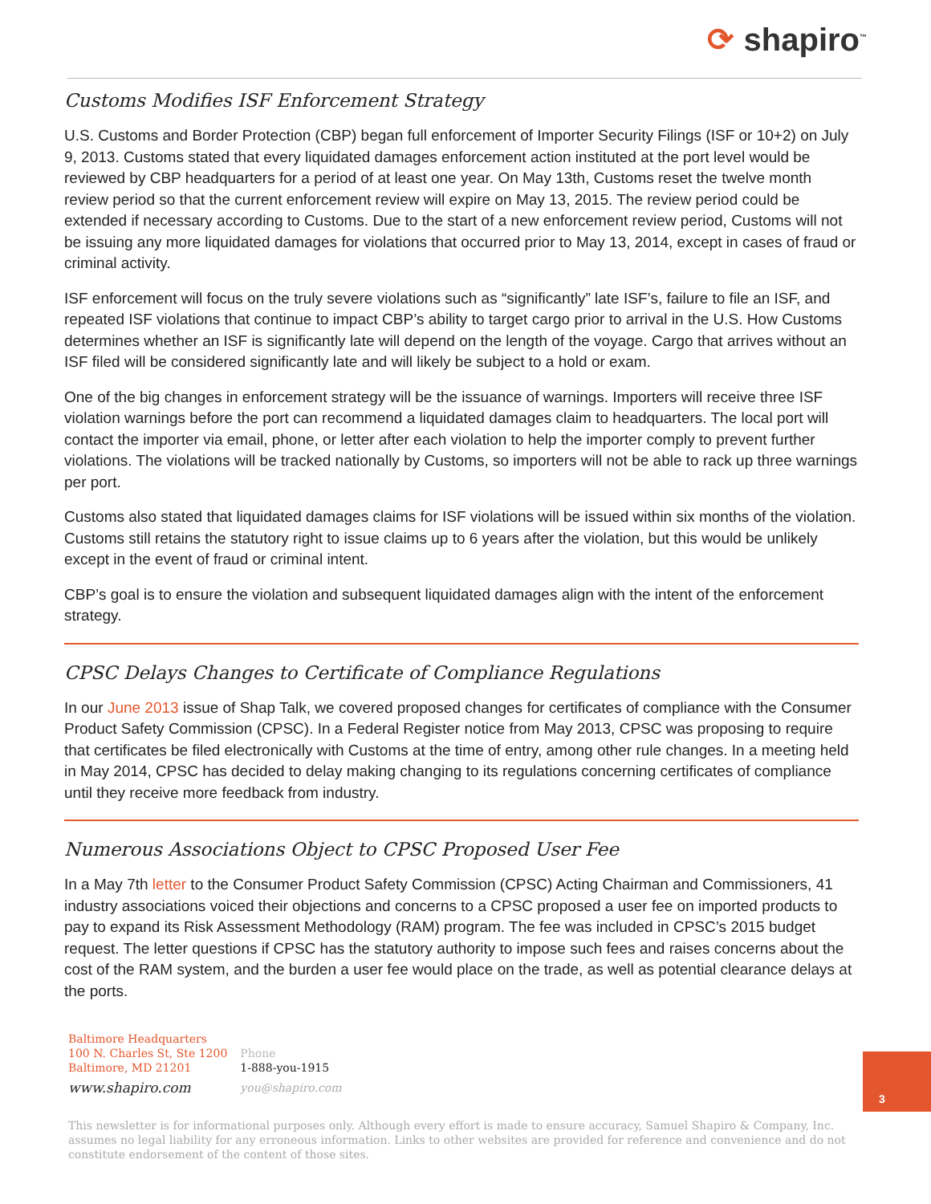⟳ shapiro<sup>™</sup>
Customs Modifies ISF Enforcement Strategy
U.S. Customs and Border Protection (CBP) began full enforcement of Importer Security Filings (ISF or 10+2) on July 9, 2013. Customs stated that every liquidated damages enforcement action instituted at the port level would be reviewed by CBP headquarters for a period of at least one year. On May 13th, Customs reset the twelve month review period so that the current enforcement review will expire on May 13, 2015. The review period could be extended if necessary according to Customs. Due to the start of a new enforcement review period, Customs will not be issuing any more liquidated damages for violations that occurred prior to May 13, 2014, except in cases of fraud or criminal activity.
ISF enforcement will focus on the truly severe violations such as “significantly” late ISF’s, failure to file an ISF, and repeated ISF violations that continue to impact CBP’s ability to target cargo prior to arrival in the U.S. How Customs determines whether an ISF is significantly late will depend on the length of the voyage. Cargo that arrives without an ISF filed will be considered significantly late and will likely be subject to a hold or exam.
One of the big changes in enforcement strategy will be the issuance of warnings. Importers will receive three ISF violation warnings before the port can recommend a liquidated damages claim to headquarters. The local port will contact the importer via email, phone, or letter after each violation to help the importer comply to prevent further violations. The violations will be tracked nationally by Customs, so importers will not be able to rack up three warnings per port.
Customs also stated that liquidated damages claims for ISF violations will be issued within six months of the violation. Customs still retains the statutory right to issue claims up to 6 years after the violation, but this would be unlikely except in the event of fraud or criminal intent.
CBP’s goal is to ensure the violation and subsequent liquidated damages align with the intent of the enforcement strategy.
CPSC Delays Changes to Certificate of Compliance Regulations
In our June 2013 issue of Shap Talk, we covered proposed changes for certificates of compliance with the Consumer Product Safety Commission (CPSC). In a Federal Register notice from May 2013, CPSC was proposing to require that certificates be filed electronically with Customs at the time of entry, among other rule changes. In a meeting held in May 2014, CPSC has decided to delay making changing to its regulations concerning certificates of compliance until they receive more feedback from industry.
Numerous Associations Object to CPSC Proposed User Fee
In a May 7th letter to the Consumer Product Safety Commission (CPSC) Acting Chairman and Commissioners, 41 industry associations voiced their objections and concerns to a CPSC proposed a user fee on imported products to pay to expand its Risk Assessment Methodology (RAM) program. The fee was included in CPSC’s 2015 budget request. The letter questions if CPSC has the statutory authority to impose such fees and raises concerns about the cost of the RAM system, and the burden a user fee would place on the trade, as well as potential clearance delays at the ports.
Baltimore Headquarters
100 N. Charles St, Ste 1200
Baltimore, MD 21201
www.shapiro.com
Phone
1-888-you-1915
you@shapiro.com
3
This newsletter is for informational purposes only. Although every effort is made to ensure accuracy, Samuel Shapiro & Company, Inc. assumes no legal liability for any erroneous information. Links to other websites are provided for reference and convenience and do not constitute endorsement of the content of those sites.